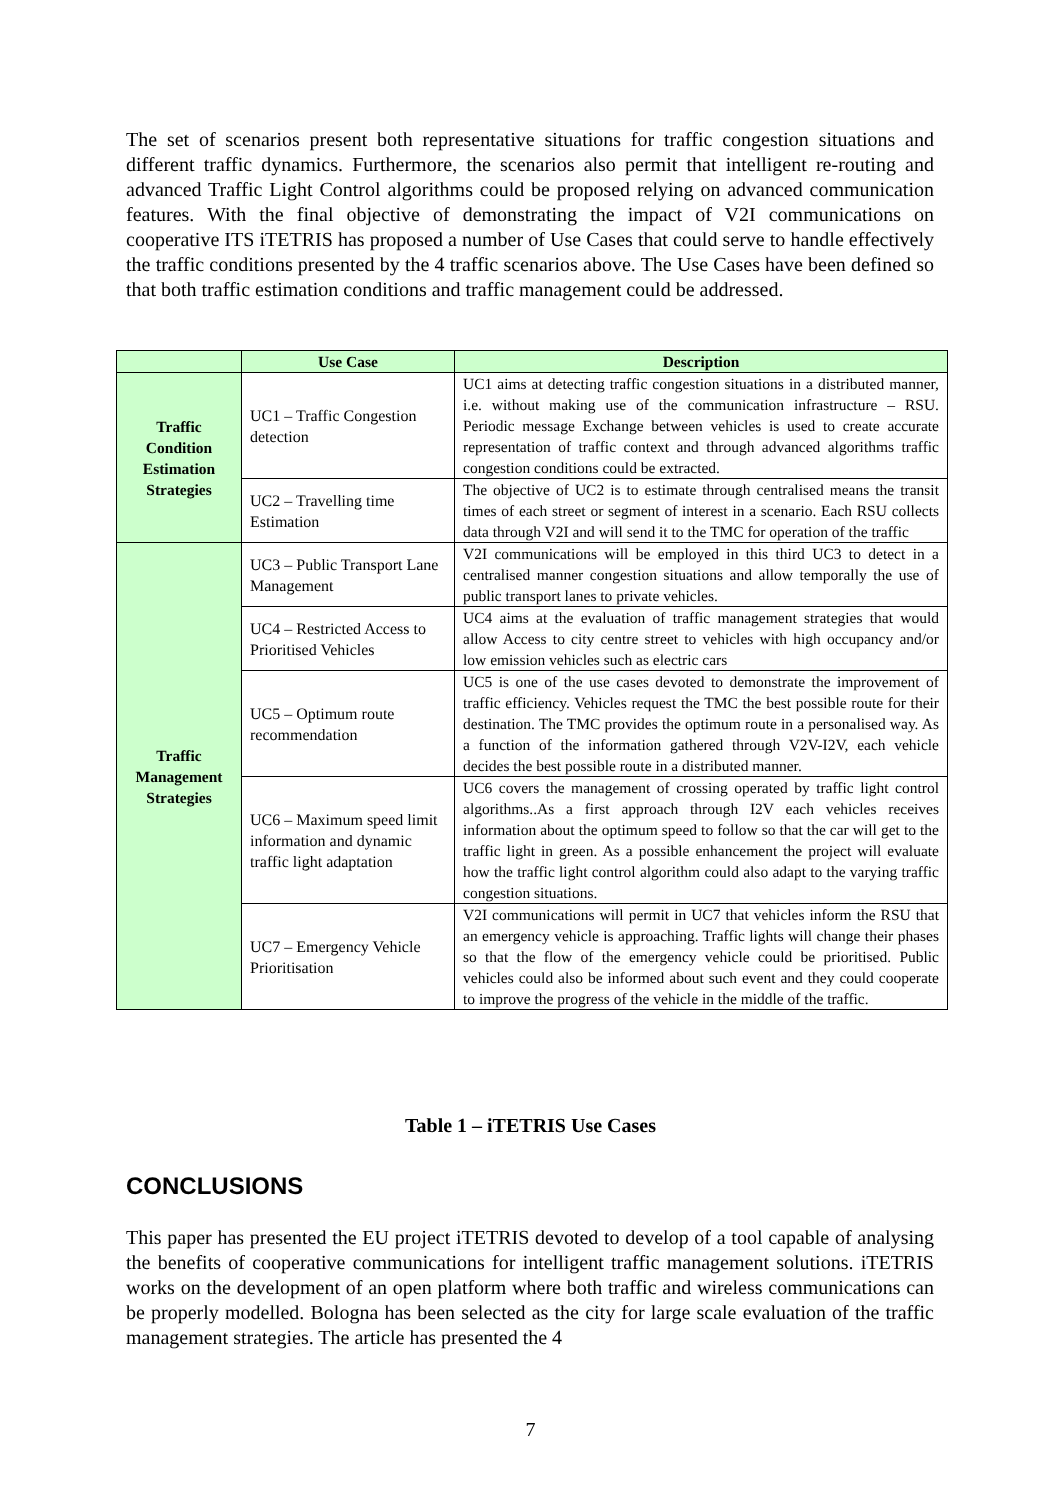The set of scenarios present both representative situations for traffic congestion situations and different traffic dynamics. Furthermore, the scenarios also permit that intelligent re-routing and advanced Traffic Light Control algorithms could be proposed relying on advanced communication features. With the final objective of demonstrating the impact of V2I communications on cooperative ITS iTETRIS has proposed a number of Use Cases that could serve to handle effectively the traffic conditions presented by the 4 traffic scenarios above. The Use Cases have been defined so that both traffic estimation conditions and traffic management could be addressed.
| | Use Case | Description |
| --- | --- | --- |
| Traffic Condition Estimation Strategies | UC1 – Traffic Congestion detection | UC1 aims at detecting traffic congestion situations in a distributed manner, i.e. without making use of the communication infrastructure – RSU. Periodic message Exchange between vehicles is used to create accurate representation of traffic context and through advanced algorithms traffic congestion conditions could be extracted. |
| | UC2 – Travelling time Estimation | The objective of UC2 is to estimate through centralised means the transit times of each street or segment of interest in a scenario. Each RSU collects data through V2I and will send it to the TMC for operation of the traffic |
| Traffic Management Strategies | UC3 – Public Transport Lane Management | V2I communications will be employed in this third UC3 to detect in a centralised manner congestion situations and allow temporally the use of public transport lanes to private vehicles. |
| | UC4 – Restricted Access to Prioritised Vehicles | UC4 aims at the evaluation of traffic management strategies that would allow Access to city centre street to vehicles with high occupancy and/or low emission vehicles such as electric cars |
| | UC5 – Optimum route recommendation | UC5 is one of the use cases devoted to demonstrate the improvement of traffic efficiency. Vehicles request the TMC the best possible route for their destination. The TMC provides the optimum route in a personalised way. As a function of the information gathered through V2V-I2V, each vehicle decides the best possible route in a distributed manner. |
| | UC6 – Maximum speed limit information and dynamic traffic light adaptation | UC6 covers the management of crossing operated by traffic light control algorithms..As a first approach through I2V each vehicles receives information about the optimum speed to follow so that the car will get to the traffic light in green. As a possible enhancement the project will evaluate how the traffic light control algorithm could also adapt to the varying traffic congestion situations. |
| | UC7 – Emergency Vehicle Prioritisation | V2I communications will permit in UC7 that vehicles inform the RSU that an emergency vehicle is approaching. Traffic lights will change their phases so that the flow of the emergency vehicle could be prioritised. Public vehicles could also be informed about such event and they could cooperate to improve the progress of the vehicle in the middle of the traffic. |
Table 1 – iTETRIS Use Cases
CONCLUSIONS
This paper has presented the EU project iTETRIS devoted to develop of a tool capable of analysing the benefits of cooperative communications for intelligent traffic management solutions. iTETRIS works on the development of an open platform where both traffic and wireless communications can be properly modelled. Bologna has been selected as the city for large scale evaluation of the traffic management strategies. The article has presented the 4
7